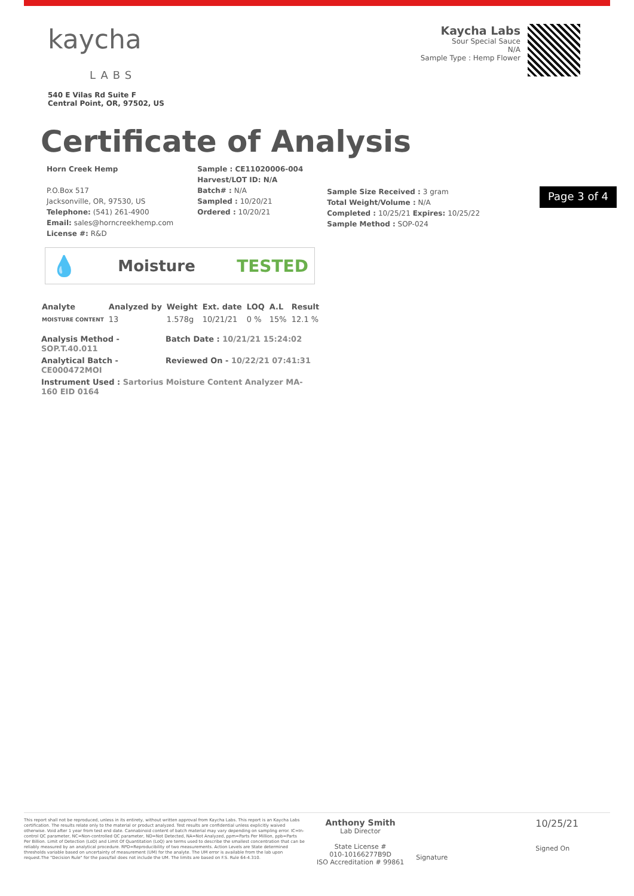kaycha
LABS
540 E Vilas Rd Suite F
Central Point, OR, 97502, US
Kaycha Labs
Sour Special Sauce
N/A
Sample Type : Hemp Flower
Certificate of Analysis
Horn Creek Hemp
P.O.Box 517
Jacksonville, OR, 97530, US
Telephone: (541) 261-4900
Email: sales@horncreekhemp.com
License #: R&D
Sample : CE11020006-004
Harvest/LOT ID: N/A
Batch# : N/A
Sampled : 10/20/21
Ordered : 10/20/21
Sample Size Received : 3 gram
Total Weight/Volume : N/A
Completed : 10/25/21 Expires: 10/25/22
Sample Method : SOP-024
Page 3 of 4
💧 Moisture TESTED
| Analyte | Analyzed by | Weight | Ext. date | LOQ | A.L | Result |
| --- | --- | --- | --- | --- | --- | --- |
| MOISTURE CONTENT | 13 | 1.578g | 10/21/21 | 0 % | 15% | 12.1 % |
Analysis Method - SOP.T.40.011
Batch Date : 10/21/21 15:24:02
Analytical Batch - CE000472MOI
Reviewed On - 10/22/21 07:41:31
Instrument Used : Sartorius Moisture Content Analyzer MA-160 EID 0164
This report shall not be reproduced, unless in its entirety, without written approval from Kaycha Labs. This report is an Kaycha Labs certification. The results relate only to the material or product analyzed. Test results are confidential unless explicitly waived otherwise. Void after 1 year from test end date. Cannabinoid content of batch material may vary depending on sampling error. IC=In-control QC parameter, NC=Non-controlled QC parameter, ND=Not Detected, NA=Not Analyzed, ppm=Parts Per Million, ppb=Parts Per Billion. Limit of Detection (LoD) and Limit Of Quantitation (LoQ) are terms used to describe the smallest concentration that can be reliably measured by an analytical procedure. RPD=Reproducibility of two measurements. Action Levels are State determined thresholds variable based on uncertainty of measurement (UM) for the analyte. The UM error is available from the lab upon request.The "Decision Rule" for the pass/fail does not include the UM. The limits are based on F.S. Rule 64-4.310.
Anthony Smith
Lab Director
State License #
010-10166277B9D
ISO Accreditation # 99861
Signature
10/25/21
Signed On